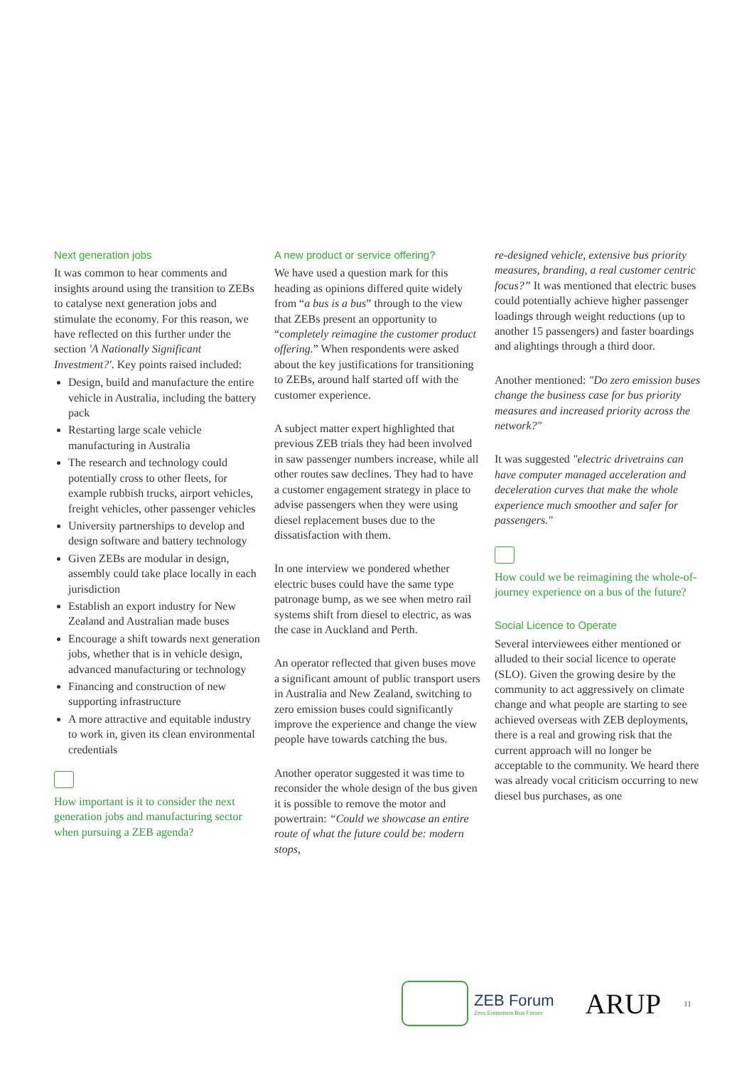Next generation jobs
It was common to hear comments and insights around using the transition to ZEBs to catalyse next generation jobs and stimulate the economy. For this reason, we have reflected on this further under the section 'A Nationally Significant Investment?'. Key points raised included:
Design, build and manufacture the entire vehicle in Australia, including the battery pack
Restarting large scale vehicle manufacturing in Australia
The research and technology could potentially cross to other fleets, for example rubbish trucks, airport vehicles, freight vehicles, other passenger vehicles
University partnerships to develop and design software and battery technology
Given ZEBs are modular in design, assembly could take place locally in each jurisdiction
Establish an export industry for New Zealand and Australian made buses
Encourage a shift towards next generation jobs, whether that is in vehicle design, advanced manufacturing or technology
Financing and construction of new supporting infrastructure
A more attractive and equitable industry to work in, given its clean environmental credentials
How important is it to consider the next generation jobs and manufacturing sector when pursuing a ZEB agenda?
A new product or service offering?
We have used a question mark for this heading as opinions differed quite widely from “a bus is a bus” through to the view that ZEBs present an opportunity to “completely reimagine the customer product offering.” When respondents were asked about the key justifications for transitioning to ZEBs, around half started off with the customer experience.
A subject matter expert highlighted that previous ZEB trials they had been involved in saw passenger numbers increase, while all other routes saw declines. They had to have a customer engagement strategy in place to advise passengers when they were using diesel replacement buses due to the dissatisfaction with them.
In one interview we pondered whether electric buses could have the same type patronage bump, as we see when metro rail systems shift from diesel to electric, as was the case in Auckland and Perth.
An operator reflected that given buses move a significant amount of public transport users in Australia and New Zealand, switching to zero emission buses could significantly improve the experience and change the view people have towards catching the bus.
Another operator suggested it was time to reconsider the whole design of the bus given it is possible to remove the motor and powertrain: “Could we showcase an entire route of what the future could be: modern stops,
re-designed vehicle, extensive bus priority measures, branding, a real customer centric focus?” It was mentioned that electric buses could potentially achieve higher passenger loadings through weight reductions (up to another 15 passengers) and faster boardings and alightings through a third door.
Another mentioned: "Do zero emission buses change the business case for bus priority measures and increased priority across the network?"
It was suggested "electric drivetrains can have computer managed acceleration and deceleration curves that make the whole experience much smoother and safer for passengers."
How could we be reimagining the whole-of-journey experience on a bus of the future?
Social Licence to Operate
Several interviewees either mentioned or alluded to their social licence to operate (SLO). Given the growing desire by the community to act aggressively on climate change and what people are starting to see achieved overseas with ZEB deployments, there is a real and growing risk that the current approach will no longer be acceptable to the community. We heard there was already vocal criticism occurring to new diesel bus purchases, as one
ZEB Forum
Zero Emissions Bus Forum
ARUP
11